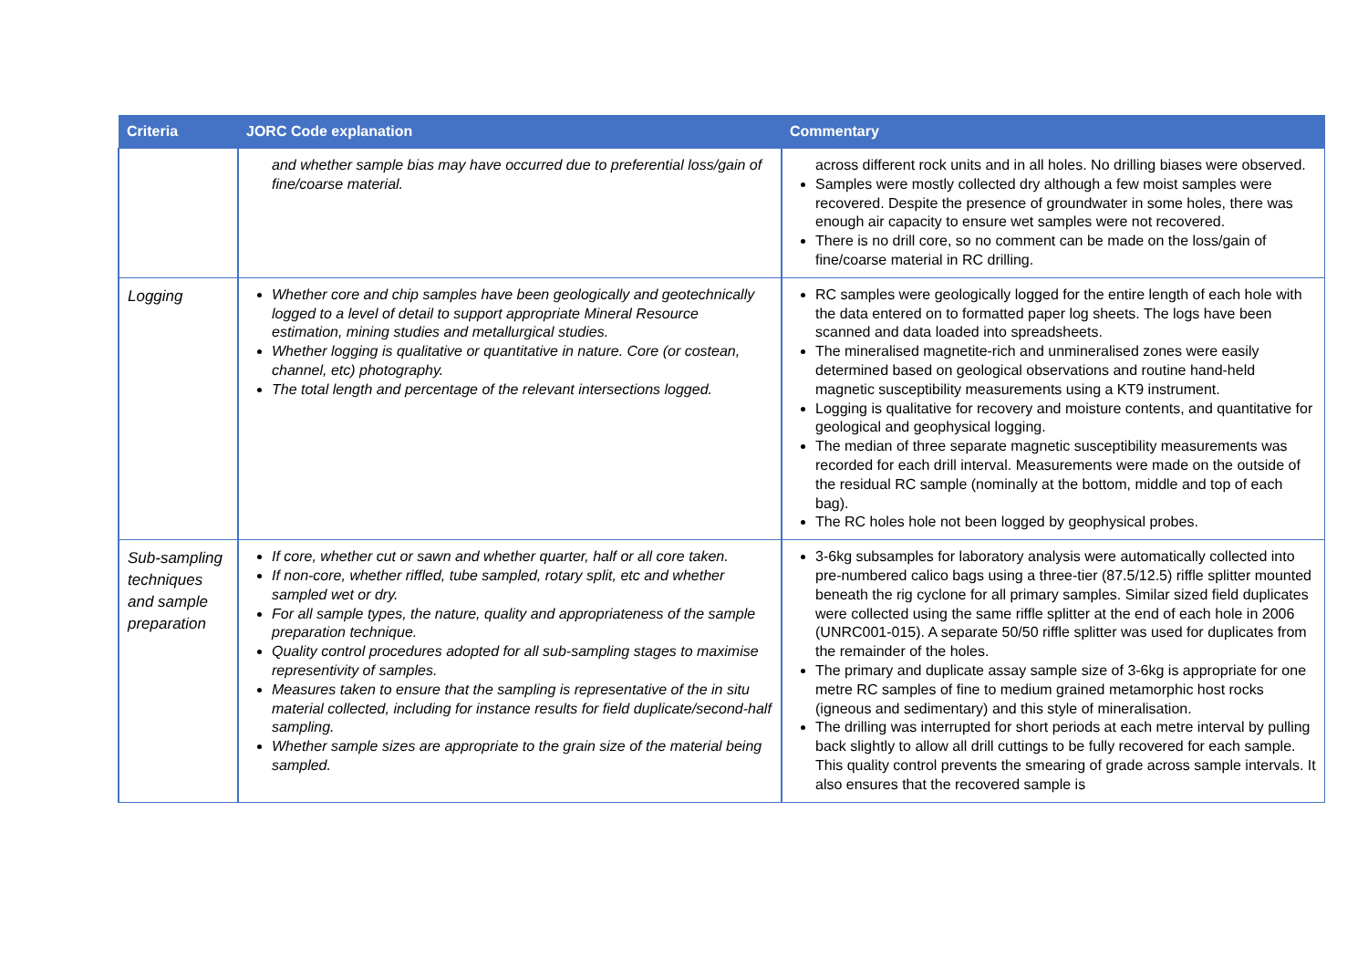| Criteria | JORC Code explanation | Commentary |
| --- | --- | --- |
| | and whether sample bias may have occurred due to preferential loss/gain of fine/coarse material. | across different rock units and in all holes. No drilling biases were observed. Samples were mostly collected dry although a few moist samples were recovered. Despite the presence of groundwater in some holes, there was enough air capacity to ensure wet samples were not recovered. There is no drill core, so no comment can be made on the loss/gain of fine/coarse material in RC drilling. |
| Logging | Whether core and chip samples have been geologically and geotechnically logged to a level of detail to support appropriate Mineral Resource estimation, mining studies and metallurgical studies. Whether logging is qualitative or quantitative in nature. Core (or costean, channel, etc) photography. The total length and percentage of the relevant intersections logged. | RC samples were geologically logged for the entire length of each hole with the data entered on to formatted paper log sheets. The logs have been scanned and data loaded into spreadsheets. The mineralised magnetite-rich and unmineralised zones were easily determined based on geological observations and routine hand-held magnetic susceptibility measurements using a KT9 instrument. Logging is qualitative for recovery and moisture contents, and quantitative for geological and geophysical logging. The median of three separate magnetic susceptibility measurements was recorded for each drill interval. Measurements were made on the outside of the residual RC sample (nominally at the bottom, middle and top of each bag). The RC holes hole not been logged by geophysical probes. |
| Sub-sampling techniques and sample preparation | If core, whether cut or sawn and whether quarter, half or all core taken. If non-core, whether riffled, tube sampled, rotary split, etc and whether sampled wet or dry. For all sample types, the nature, quality and appropriateness of the sample preparation technique. Quality control procedures adopted for all sub-sampling stages to maximise representivity of samples. Measures taken to ensure that the sampling is representative of the in situ material collected, including for instance results for field duplicate/second-half sampling. Whether sample sizes are appropriate to the grain size of the material being sampled. | 3-6kg subsamples for laboratory analysis were automatically collected into pre-numbered calico bags using a three-tier (87.5/12.5) riffle splitter mounted beneath the rig cyclone for all primary samples. Similar sized field duplicates were collected using the same riffle splitter at the end of each hole in 2006 (UNRC001-015). A separate 50/50 riffle splitter was used for duplicates from the remainder of the holes. The primary and duplicate assay sample size of 3-6kg is appropriate for one metre RC samples of fine to medium grained metamorphic host rocks (igneous and sedimentary) and this style of mineralisation. The drilling was interrupted for short periods at each metre interval by pulling back slightly to allow all drill cuttings to be fully recovered for each sample. This quality control prevents the smearing of grade across sample intervals. It also ensures that the recovered sample is |